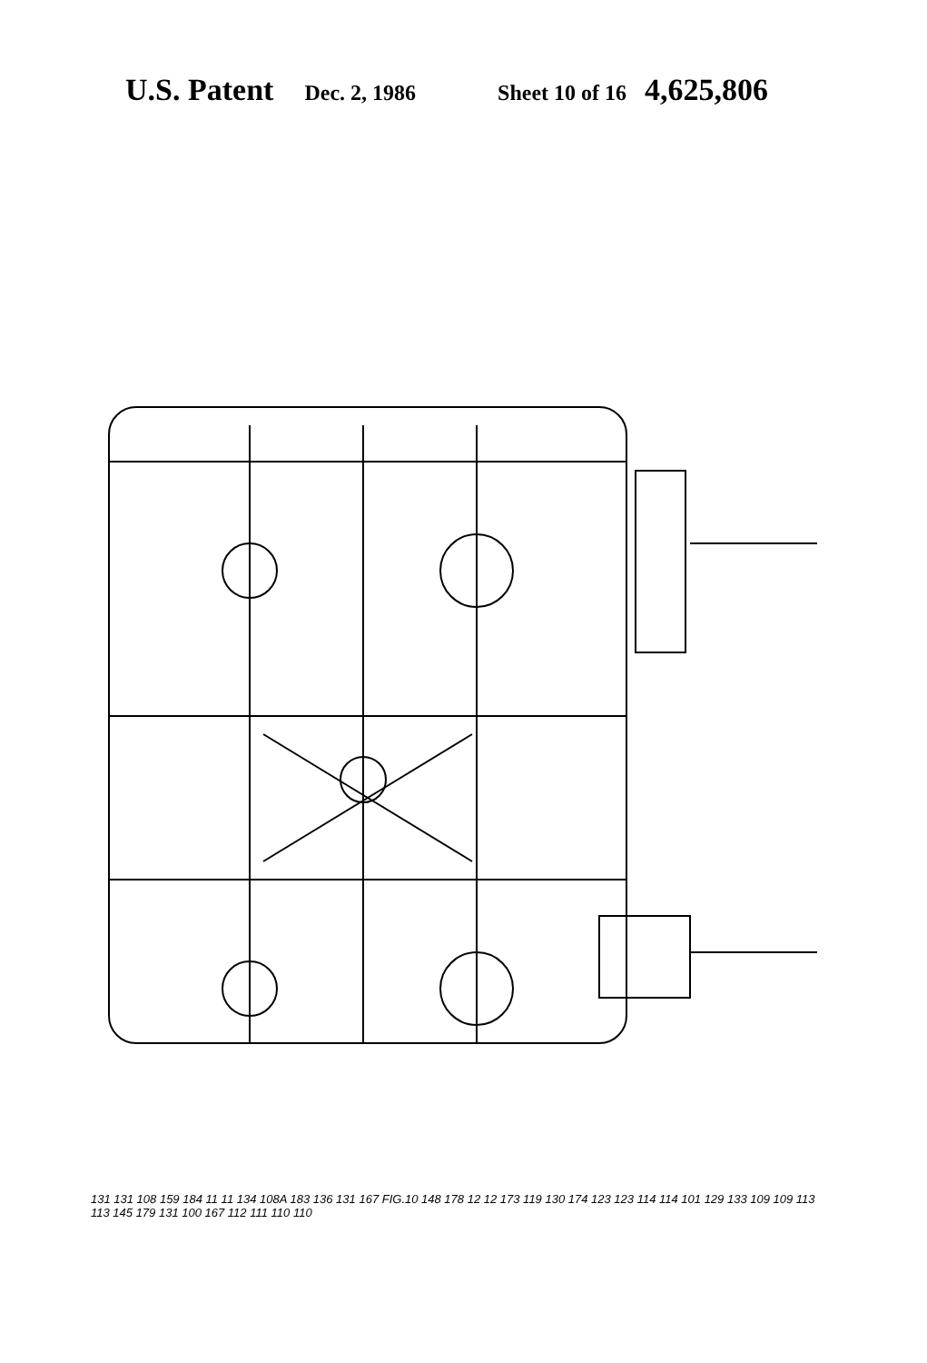U.S. Patent Dec. 2, 1986 Sheet 10 of 16 4,625,806
131 131 108 159 184 11 11 134 108A 183 136 131 167 FIG.10 148 178 12 12 173 119 130 174 123 123 114 114 101 129 133 109 109 113 113 145 179 131 100 167 112 111 110 110